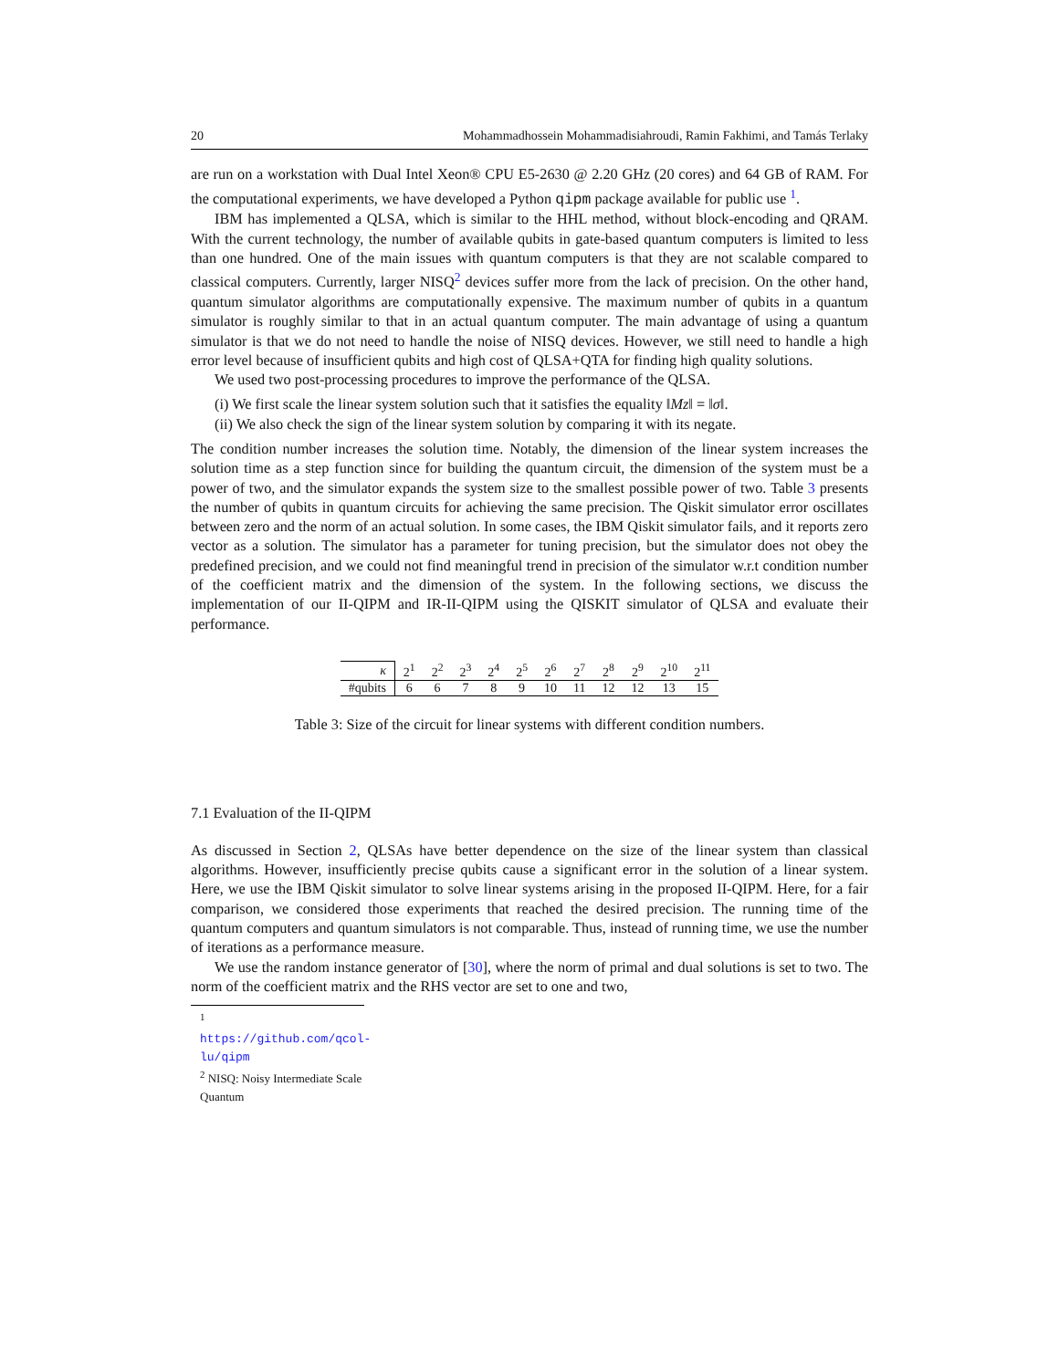20 Mohammadhossein Mohammadisiahroudi, Ramin Fakhimi, and Tamás Terlaky
are run on a workstation with Dual Intel Xeon® CPU E5-2630 @ 2.20 GHz (20 cores) and 64 GB of RAM. For the computational experiments, we have developed a Python qipm package available for public use <sup>1</sup>.
IBM has implemented a QLSA, which is similar to the HHL method, without block-encoding and QRAM. With the current technology, the number of available qubits in gate-based quantum computers is limited to less than one hundred. One of the main issues with quantum computers is that they are not scalable compared to classical computers. Currently, larger NISQ<sup>2</sup> devices suffer more from the lack of precision. On the other hand, quantum simulator algorithms are computationally expensive. The maximum number of qubits in a quantum simulator is roughly similar to that in an actual quantum computer. The main advantage of using a quantum simulator is that we do not need to handle the noise of NISQ devices. However, we still need to handle a high error level because of insufficient qubits and high cost of QLSA+QTA for finding high quality solutions.
We used two post-processing procedures to improve the performance of the QLSA.
(i) We first scale the linear system solution such that it satisfies the equality ‖Mz‖ = ‖σ‖.
(ii) We also check the sign of the linear system solution by comparing it with its negate.
The condition number increases the solution time. Notably, the dimension of the linear system increases the solution time as a step function since for building the quantum circuit, the dimension of the system must be a power of two, and the simulator expands the system size to the smallest possible power of two. Table 3 presents the number of qubits in quantum circuits for achieving the same precision. The Qiskit simulator error oscillates between zero and the norm of an actual solution. In some cases, the IBM Qiskit simulator fails, and it reports zero vector as a solution. The simulator has a parameter for tuning precision, but the simulator does not obey the predefined precision, and we could not find meaningful trend in precision of the simulator w.r.t condition number of the coefficient matrix and the dimension of the system. In the following sections, we discuss the implementation of our II-QIPM and IR-II-QIPM using the QISKIT simulator of QLSA and evaluate their performance.
| κ | 2<sup>1</sup> | 2<sup>2</sup> | 2<sup>3</sup> | 2<sup>4</sup> | 2<sup>5</sup> | 2<sup>6</sup> | 2<sup>7</sup> | 2<sup>8</sup> | 2<sup>9</sup> | 2<sup>10</sup> | 2<sup>11</sup> |
| #qubits | 6 | 6 | 7 | 8 | 9 | 10 | 11 | 12 | 12 | 13 | 15 |
Table 3: Size of the circuit for linear systems with different condition numbers.
7.1 Evaluation of the II-QIPM
As discussed in Section 2, QLSAs have better dependence on the size of the linear system than classical algorithms. However, insufficiently precise qubits cause a significant error in the solution of a linear system. Here, we use the IBM Qiskit simulator to solve linear systems arising in the proposed II-QIPM. Here, for a fair comparison, we considered those experiments that reached the desired precision. The running time of the quantum computers and quantum simulators is not comparable. Thus, instead of running time, we use the number of iterations as a performance measure.
We use the random instance generator of [30], where the norm of primal and dual solutions is set to two. The norm of the coefficient matrix and the RHS vector are set to one and two,
<sup>1</sup> https://github.com/qcol-lu/qipm
<sup>2</sup> NISQ: Noisy Intermediate Scale Quantum